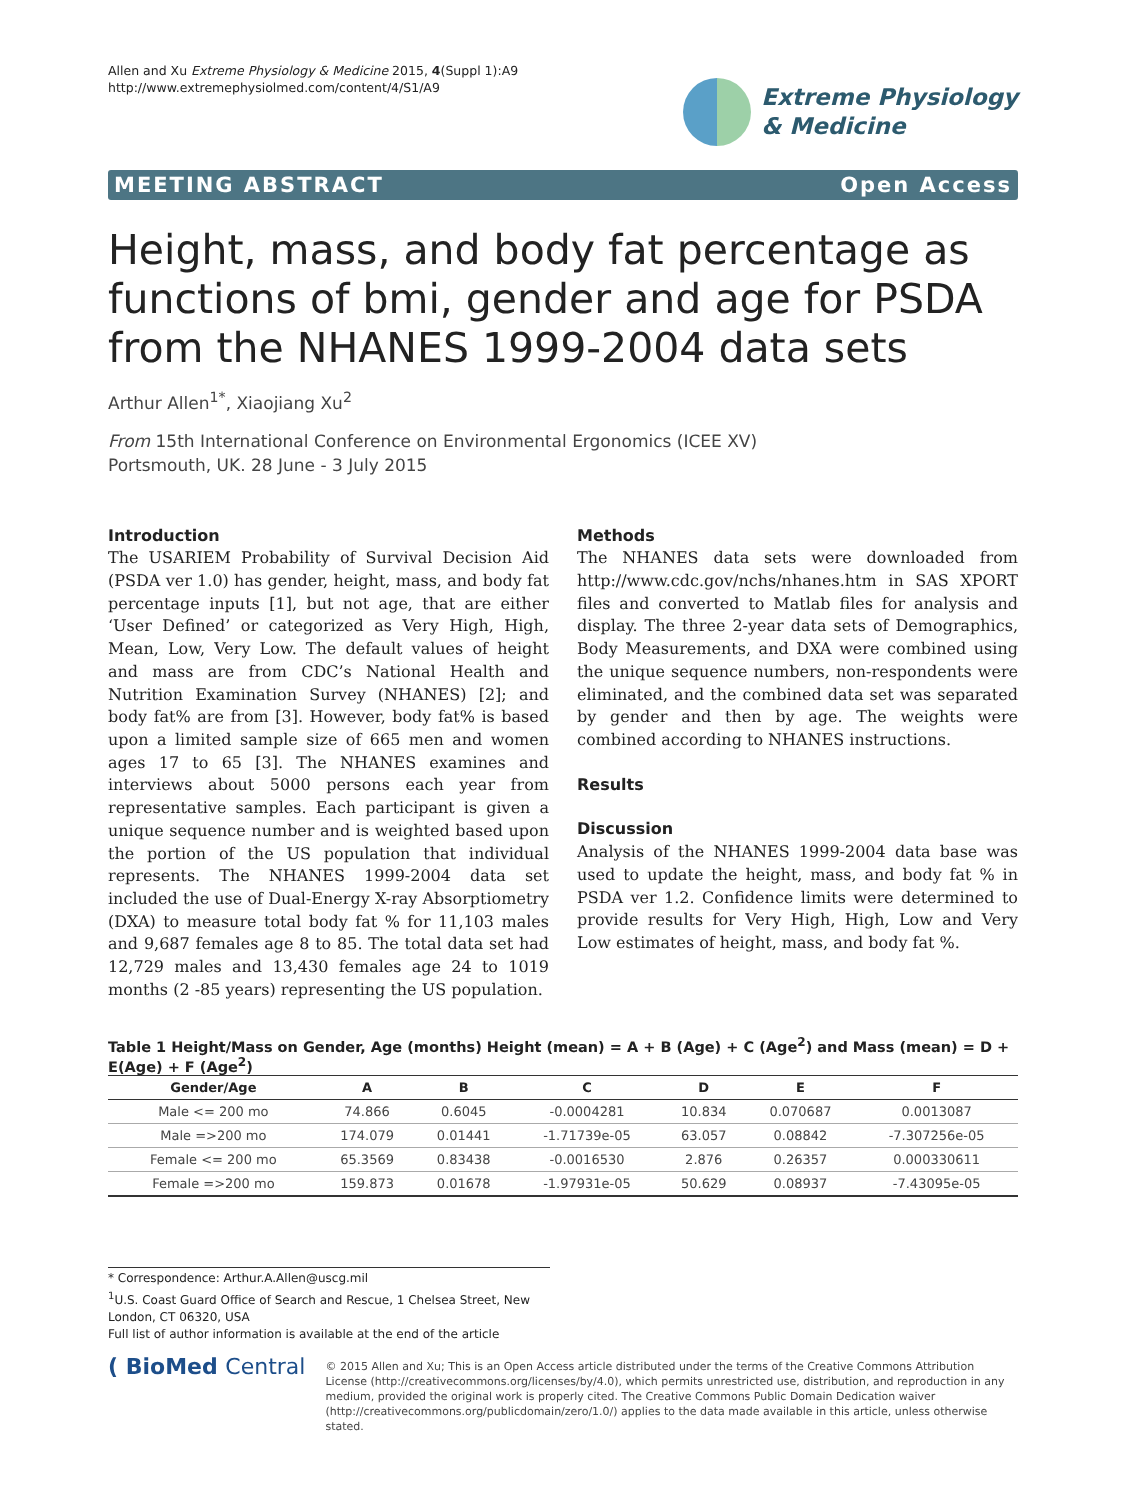Allen and Xu Extreme Physiology & Medicine 2015, 4(Suppl 1):A9
http://www.extremephysiolmed.com/content/4/S1/A9
Extreme Physiology
& Medicine
MEETING ABSTRACT Open Access
Height, mass, and body fat percentage as functions of bmi, gender and age for PSDA from the NHANES 1999-2004 data sets
Arthur Allen<sup>1*</sup>, Xiaojiang Xu<sup>2</sup>
From 15th International Conference on Environmental Ergonomics (ICEE XV)
Portsmouth, UK. 28 June - 3 July 2015
Introduction
The USARIEM Probability of Survival Decision Aid (PSDA ver 1.0) has gender, height, mass, and body fat percentage inputs [1], but not age, that are either ‘User Defined’ or categorized as Very High, High, Mean, Low, Very Low. The default values of height and mass are from CDC’s National Health and Nutrition Examination Survey (NHANES) [2]; and body fat% are from [3]. However, body fat% is based upon a limited sample size of 665 men and women ages 17 to 65 [3]. The NHANES examines and interviews about 5000 persons each year from representative samples. Each participant is given a unique sequence number and is weighted based upon the portion of the US population that individual represents. The NHANES 1999-2004 data set included the use of Dual-Energy X-ray Absorptiometry (DXA) to measure total body fat % for 11,103 males and 9,687 females age 8 to 85. The total data set had 12,729 males and 13,430 females age 24 to 1019 months (2 -85 years) representing the US population.
Methods
The NHANES data sets were downloaded from http://www.cdc.gov/nchs/nhanes.htm in SAS XPORT files and converted to Matlab files for analysis and display. The three 2-year data sets of Demographics, Body Measurements, and DXA were combined using the unique sequence numbers, non-respondents were eliminated, and the combined data set was separated by gender and then by age. The weights were combined according to NHANES instructions.
Results
Discussion
Analysis of the NHANES 1999-2004 data base was used to update the height, mass, and body fat % in PSDA ver 1.2. Confidence limits were determined to provide results for Very High, High, Low and Very Low estimates of height, mass, and body fat %.
Table 1 Height/Mass on Gender, Age (months) Height (mean) = A + B (Age) + C (Age<sup>2</sup>) and Mass (mean) = D + E(Age) + F (Age<sup>2</sup>)
| Gender/Age | A | B | C | D | E | F |
| --- | --- | --- | --- | --- | --- | --- |
| Male <= 200 mo | 74.866 | 0.6045 | -0.0004281 | 10.834 | 0.070687 | 0.0013087 |
| Male =>200 mo | 174.079 | 0.01441 | -1.71739e-05 | 63.057 | 0.08842 | -7.307256e-05 |
| Female <= 200 mo | 65.3569 | 0.83438 | -0.0016530 | 2.876 | 0.26357 | 0.000330611 |
| Female =>200 mo | 159.873 | 0.01678 | -1.97931e-05 | 50.629 | 0.08937 | -7.43095e-05 |
* Correspondence: Arthur.A.Allen@uscg.mil
<sup>1</sup> U.S. Coast Guard Office of Search and Rescue, 1 Chelsea Street, New London, CT 06320, USA
Full list of author information is available at the end of the article
( BioMed Central
© 2015 Allen and Xu; This is an Open Access article distributed under the terms of the Creative Commons Attribution License (http://creativecommons.org/licenses/by/4.0), which permits unrestricted use, distribution, and reproduction in any medium, provided the original work is properly cited. The Creative Commons Public Domain Dedication waiver (http://creativecommons.org/publicdomain/zero/1.0/) applies to the data made available in this article, unless otherwise stated.